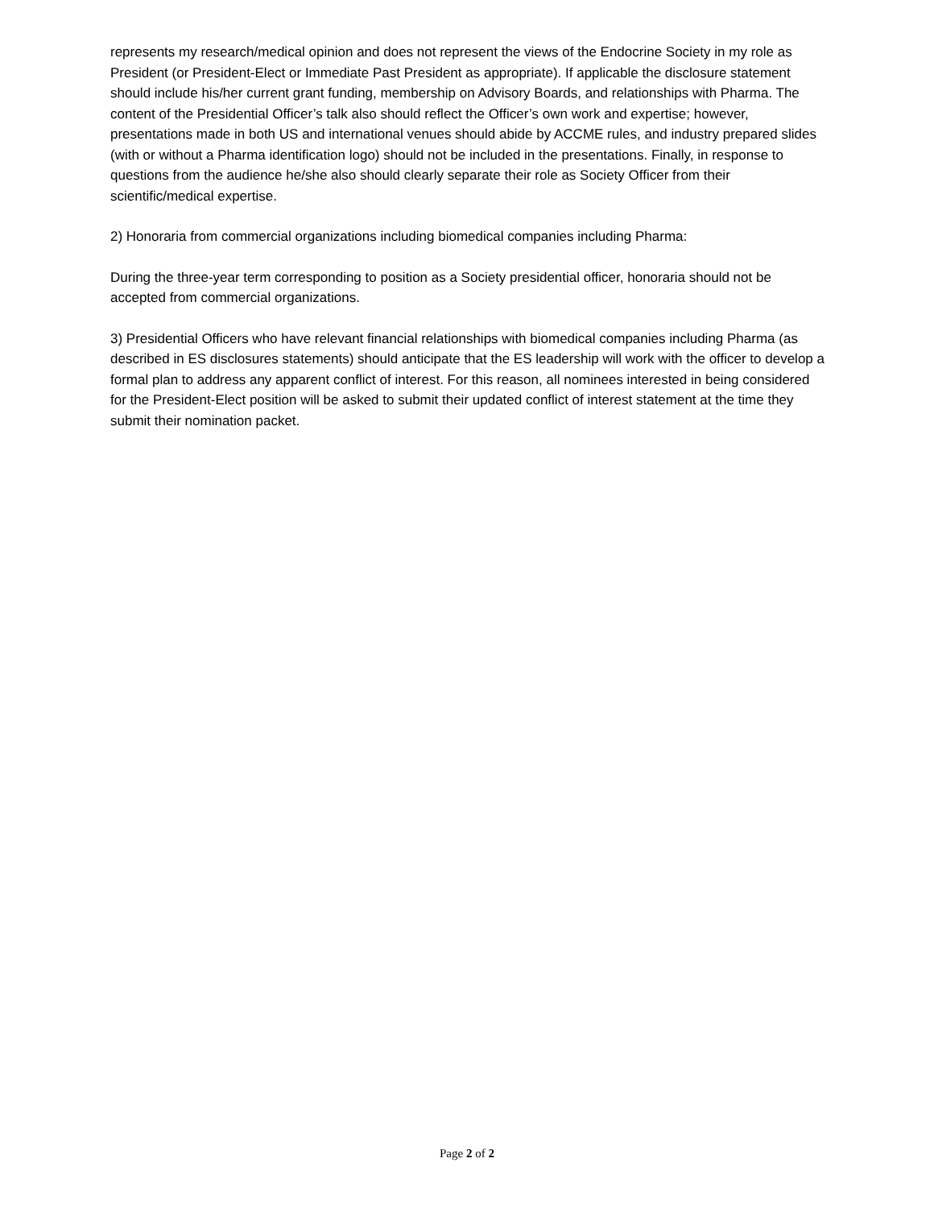represents my research/medical opinion and does not represent the views of the Endocrine Society in my role as President (or President-Elect or Immediate Past President as appropriate). If applicable the disclosure statement should include his/her current grant funding, membership on Advisory Boards, and relationships with Pharma. The content of the Presidential Officer’s talk also should reflect the Officer’s own work and expertise; however, presentations made in both US and international venues should abide by ACCME rules, and industry prepared slides (with or without a Pharma identification logo) should not be included in the presentations. Finally, in response to questions from the audience he/she also should clearly separate their role as Society Officer from their scientific/medical expertise.
2) Honoraria from commercial organizations including biomedical companies including Pharma:
During the three-year term corresponding to position as a Society presidential officer, honoraria should not be accepted from commercial organizations.
3) Presidential Officers who have relevant financial relationships with biomedical companies including Pharma (as described in ES disclosures statements) should anticipate that the ES leadership will work with the officer to develop a formal plan to address any apparent conflict of interest. For this reason, all nominees interested in being considered for the President-Elect position will be asked to submit their updated conflict of interest statement at the time they submit their nomination packet.
Page 2 of 2